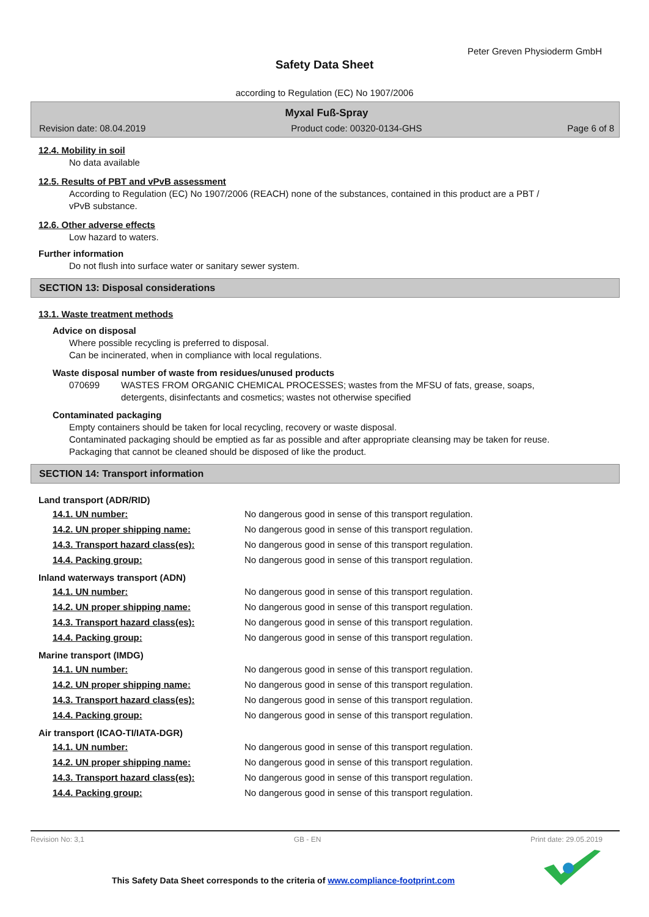Peter Greven Physioderm GmbH
Safety Data Sheet
according to Regulation (EC) No 1907/2006
Myxal Fuß-Spray
Revision date: 08.04.2019 Product code: 00320-0134-GHS Page 6 of 8
12.4. Mobility in soil
No data available
12.5. Results of PBT and vPvB assessment
According to Regulation (EC) No 1907/2006 (REACH) none of the substances, contained in this product are a PBT / vPvB substance.
12.6. Other adverse effects
Low hazard to waters.
Further information
Do not flush into surface water or sanitary sewer system.
SECTION 13: Disposal considerations
13.1. Waste treatment methods
Advice on disposal
Where possible recycling is preferred to disposal.
Can be incinerated, when in compliance with local regulations.
Waste disposal number of waste from residues/unused products
070699 WASTES FROM ORGANIC CHEMICAL PROCESSES; wastes from the MFSU of fats, grease, soaps, detergents, disinfectants and cosmetics; wastes not otherwise specified
Contaminated packaging
Empty containers should be taken for local recycling, recovery or waste disposal.
Contaminated packaging should be emptied as far as possible and after appropriate cleansing may be taken for reuse.
Packaging that cannot be cleaned should be disposed of like the product.
SECTION 14: Transport information
Land transport (ADR/RID)
| 14.1. UN number: | No dangerous good in sense of this transport regulation. |
| 14.2. UN proper shipping name: | No dangerous good in sense of this transport regulation. |
| 14.3. Transport hazard class(es): | No dangerous good in sense of this transport regulation. |
| 14.4. Packing group: | No dangerous good in sense of this transport regulation. |
Inland waterways transport (ADN)
| 14.1. UN number: | No dangerous good in sense of this transport regulation. |
| 14.2. UN proper shipping name: | No dangerous good in sense of this transport regulation. |
| 14.3. Transport hazard class(es): | No dangerous good in sense of this transport regulation. |
| 14.4. Packing group: | No dangerous good in sense of this transport regulation. |
Marine transport (IMDG)
| 14.1. UN number: | No dangerous good in sense of this transport regulation. |
| 14.2. UN proper shipping name: | No dangerous good in sense of this transport regulation. |
| 14.3. Transport hazard class(es): | No dangerous good in sense of this transport regulation. |
| 14.4. Packing group: | No dangerous good in sense of this transport regulation. |
Air transport (ICAO-TI/IATA-DGR)
| 14.1. UN number: | No dangerous good in sense of this transport regulation. |
| 14.2. UN proper shipping name: | No dangerous good in sense of this transport regulation. |
| 14.3. Transport hazard class(es): | No dangerous good in sense of this transport regulation. |
| 14.4. Packing group: | No dangerous good in sense of this transport regulation. |
Revision No: 3,1 GB - EN Print date: 29.05.2019
This Safety Data Sheet corresponds to the criteria of www.compliance-footprint.com